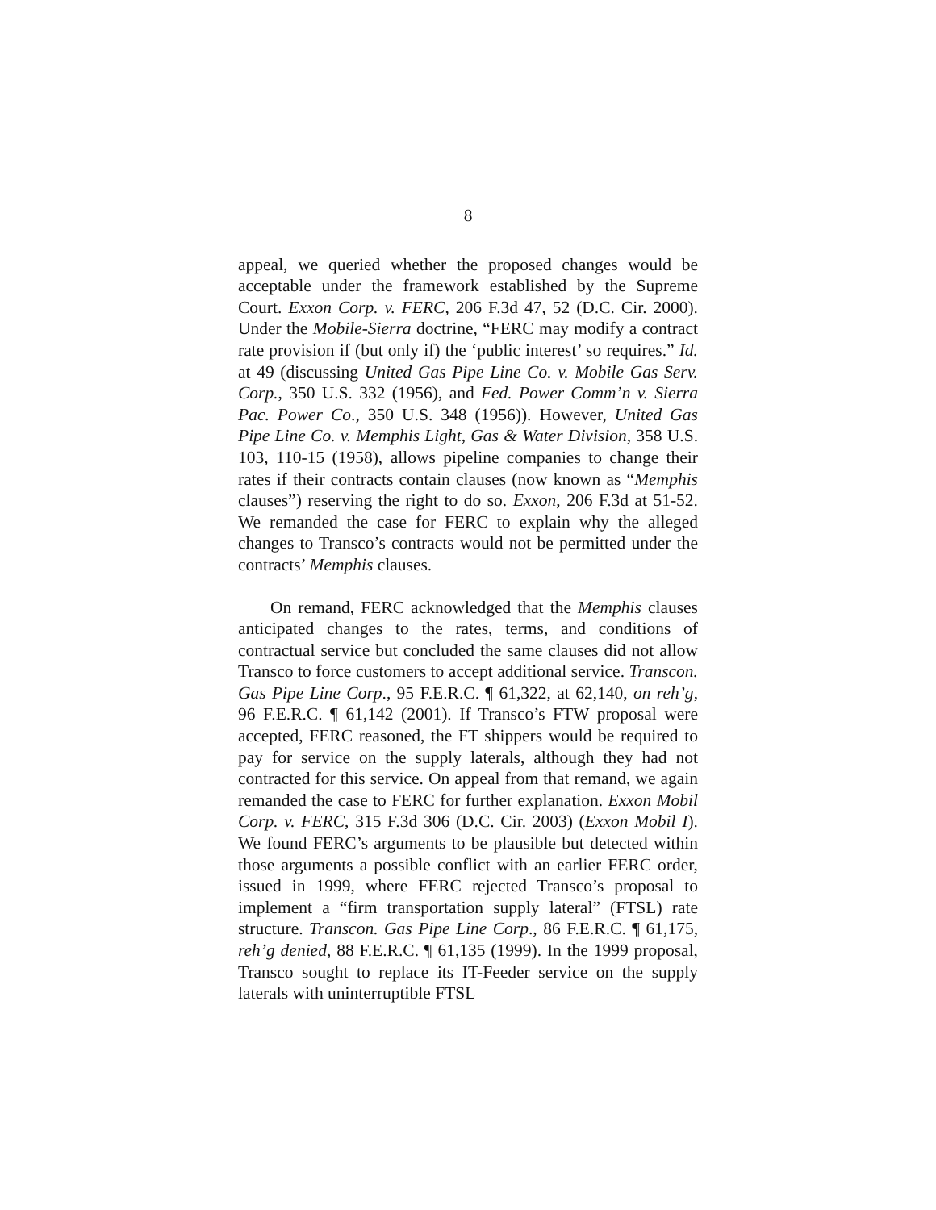8
appeal, we queried whether the proposed changes would be acceptable under the framework established by the Supreme Court. Exxon Corp. v. FERC, 206 F.3d 47, 52 (D.C. Cir. 2000). Under the Mobile-Sierra doctrine, “FERC may modify a contract rate provision if (but only if) the ‘public interest’ so requires.” Id. at 49 (discussing United Gas Pipe Line Co. v. Mobile Gas Serv. Corp., 350 U.S. 332 (1956), and Fed. Power Comm’n v. Sierra Pac. Power Co., 350 U.S. 348 (1956)). However, United Gas Pipe Line Co. v. Memphis Light, Gas & Water Division, 358 U.S. 103, 110-15 (1958), allows pipeline companies to change their rates if their contracts contain clauses (now known as “Memphis clauses”) reserving the right to do so. Exxon, 206 F.3d at 51-52. We remanded the case for FERC to explain why the alleged changes to Transco’s contracts would not be permitted under the contracts’ Memphis clauses.
On remand, FERC acknowledged that the Memphis clauses anticipated changes to the rates, terms, and conditions of contractual service but concluded the same clauses did not allow Transco to force customers to accept additional service. Transcon. Gas Pipe Line Corp., 95 F.E.R.C. ¶ 61,322, at 62,140, on reh’g, 96 F.E.R.C. ¶ 61,142 (2001). If Transco’s FTW proposal were accepted, FERC reasoned, the FT shippers would be required to pay for service on the supply laterals, although they had not contracted for this service. On appeal from that remand, we again remanded the case to FERC for further explanation. Exxon Mobil Corp. v. FERC, 315 F.3d 306 (D.C. Cir. 2003) (Exxon Mobil I). We found FERC’s arguments to be plausible but detected within those arguments a possible conflict with an earlier FERC order, issued in 1999, where FERC rejected Transco’s proposal to implement a “firm transportation supply lateral” (FTSL) rate structure. Transcon. Gas Pipe Line Corp., 86 F.E.R.C. ¶ 61,175, reh’g denied, 88 F.E.R.C. ¶ 61,135 (1999). In the 1999 proposal, Transco sought to replace its IT-Feeder service on the supply laterals with uninterruptible FTSL